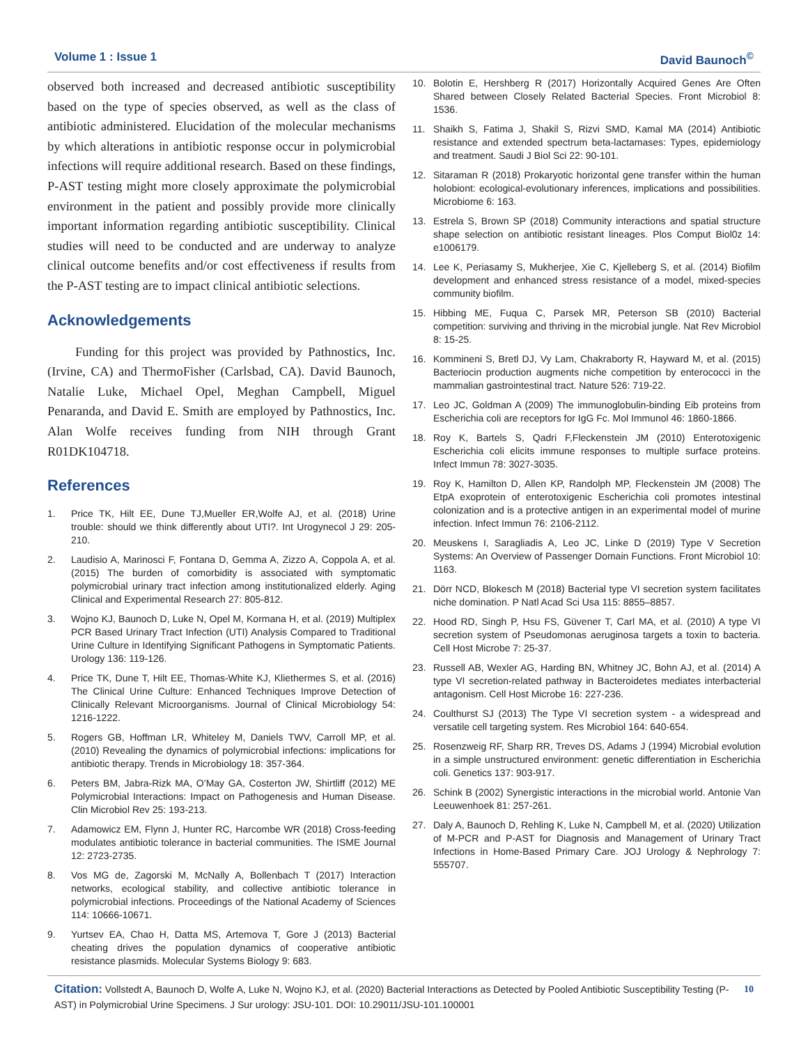Volume 1 : Issue 1 David Baunoch<sup>©</sup>
observed both increased and decreased antibiotic susceptibility based on the type of species observed, as well as the class of antibiotic administered. Elucidation of the molecular mechanisms by which alterations in antibiotic response occur in polymicrobial infections will require additional research. Based on these findings, P-AST testing might more closely approximate the polymicrobial environment in the patient and possibly provide more clinically important information regarding antibiotic susceptibility. Clinical studies will need to be conducted and are underway to analyze clinical outcome benefits and/or cost effectiveness if results from the P-AST testing are to impact clinical antibiotic selections.
Acknowledgements
Funding for this project was provided by Pathnostics, Inc. (Irvine, CA) and ThermoFisher (Carlsbad, CA). David Baunoch, Natalie Luke, Michael Opel, Meghan Campbell, Miguel Penaranda, and David E. Smith are employed by Pathnostics, Inc. Alan Wolfe receives funding from NIH through Grant R01DK104718.
References
1. Price TK, Hilt EE, Dune TJ,Mueller ER,Wolfe AJ, et al. (2018) Urine trouble: should we think differently about UTI?. Int Urogynecol J 29: 205-210.
2. Laudisio A, Marinosci F, Fontana D, Gemma A, Zizzo A, Coppola A, et al. (2015) The burden of comorbidity is associated with symptomatic polymicrobial urinary tract infection among institutionalized elderly. Aging Clinical and Experimental Research 27: 805-812.
3. Wojno KJ, Baunoch D, Luke N, Opel M, Kormana H, et al. (2019) Multiplex PCR Based Urinary Tract Infection (UTI) Analysis Compared to Traditional Urine Culture in Identifying Significant Pathogens in Symptomatic Patients. Urology 136: 119-126.
4. Price TK, Dune T, Hilt EE, Thomas-White KJ, Kliethermes S, et al. (2016) The Clinical Urine Culture: Enhanced Techniques Improve Detection of Clinically Relevant Microorganisms. Journal of Clinical Microbiology 54: 1216-1222.
5. Rogers GB, Hoffman LR, Whiteley M, Daniels TWV, Carroll MP, et al. (2010) Revealing the dynamics of polymicrobial infections: implications for antibiotic therapy. Trends in Microbiology 18: 357-364.
6. Peters BM, Jabra-Rizk MA, O’May GA, Costerton JW, Shirtliff (2012) ME Polymicrobial Interactions: Impact on Pathogenesis and Human Disease. Clin Microbiol Rev 25: 193-213.
7. Adamowicz EM, Flynn J, Hunter RC, Harcombe WR (2018) Cross-feeding modulates antibiotic tolerance in bacterial communities. The ISME Journal 12: 2723-2735.
8. Vos MG de, Zagorski M, McNally A, Bollenbach T (2017) Interaction networks, ecological stability, and collective antibiotic tolerance in polymicrobial infections. Proceedings of the National Academy of Sciences 114: 10666-10671.
9. Yurtsev EA, Chao H, Datta MS, Artemova T, Gore J (2013) Bacterial cheating drives the population dynamics of cooperative antibiotic resistance plasmids. Molecular Systems Biology 9: 683.
10. Bolotin E, Hershberg R (2017) Horizontally Acquired Genes Are Often Shared between Closely Related Bacterial Species. Front Microbiol 8: 1536.
11. Shaikh S, Fatima J, Shakil S, Rizvi SMD, Kamal MA (2014) Antibiotic resistance and extended spectrum beta-lactamases: Types, epidemiology and treatment. Saudi J Biol Sci 22: 90-101.
12. Sitaraman R (2018) Prokaryotic horizontal gene transfer within the human holobiont: ecological-evolutionary inferences, implications and possibilities. Microbiome 6: 163.
13. Estrela S, Brown SP (2018) Community interactions and spatial structure shape selection on antibiotic resistant lineages. Plos Comput Biol0z 14: e1006179.
14. Lee K, Periasamy S, Mukherjee, Xie C, Kjelleberg S, et al. (2014) Biofilm development and enhanced stress resistance of a model, mixed-species community biofilm.
15. Hibbing ME, Fuqua C, Parsek MR, Peterson SB (2010) Bacterial competition: surviving and thriving in the microbial jungle. Nat Rev Microbiol 8: 15-25.
16. Kommineni S, Bretl DJ, Vy Lam, Chakraborty R, Hayward M, et al. (2015) Bacteriocin production augments niche competition by enterococci in the mammalian gastrointestinal tract. Nature 526: 719-22.
17. Leo JC, Goldman A (2009) The immunoglobulin-binding Eib proteins from Escherichia coli are receptors for IgG Fc. Mol Immunol 46: 1860-1866.
18. Roy K, Bartels S, Qadri F,Fleckenstein JM (2010) Enterotoxigenic Escherichia coli elicits immune responses to multiple surface proteins. Infect Immun 78: 3027-3035.
19. Roy K, Hamilton D, Allen KP, Randolph MP, Fleckenstein JM (2008) The EtpA exoprotein of enterotoxigenic Escherichia coli promotes intestinal colonization and is a protective antigen in an experimental model of murine infection. Infect Immun 76: 2106-2112.
20. Meuskens I, Saragliadis A, Leo JC, Linke D (2019) Type V Secretion Systems: An Overview of Passenger Domain Functions. Front Microbiol 10: 1163.
21. Dörr NCD, Blokesch M (2018) Bacterial type VI secretion system facilitates niche domination. P Natl Acad Sci Usa 115: 8855–8857.
22. Hood RD, Singh P, Hsu FS, Güvener T, Carl MA, et al. (2010) A type VI secretion system of Pseudomonas aeruginosa targets a toxin to bacteria. Cell Host Microbe 7: 25-37.
23. Russell AB, Wexler AG, Harding BN, Whitney JC, Bohn AJ, et al. (2014) A type VI secretion-related pathway in Bacteroidetes mediates interbacterial antagonism. Cell Host Microbe 16: 227-236.
24. Coulthurst SJ (2013) The Type VI secretion system - a widespread and versatile cell targeting system. Res Microbiol 164: 640-654.
25. Rosenzweig RF, Sharp RR, Treves DS, Adams J (1994) Microbial evolution in a simple unstructured environment: genetic differentiation in Escherichia coli. Genetics 137: 903-917.
26. Schink B (2002) Synergistic interactions in the microbial world. Antonie Van Leeuwenhoek 81: 257-261.
27. Daly A, Baunoch D, Rehling K, Luke N, Campbell M, et al. (2020) Utilization of M-PCR and P-AST for Diagnosis and Management of Urinary Tract Infections in Home-Based Primary Care. JOJ Urology & Nephrology 7: 555707.
10 Citation: Vollstedt A, Baunoch D, Wolfe A, Luke N, Wojno KJ, et al. (2020) Bacterial Interactions as Detected by Pooled Antibiotic Susceptibility Testing (P-AST) in Polymicrobial Urine Specimens. J Sur urology: JSU-101. DOI: 10.29011/JSU-101.100001